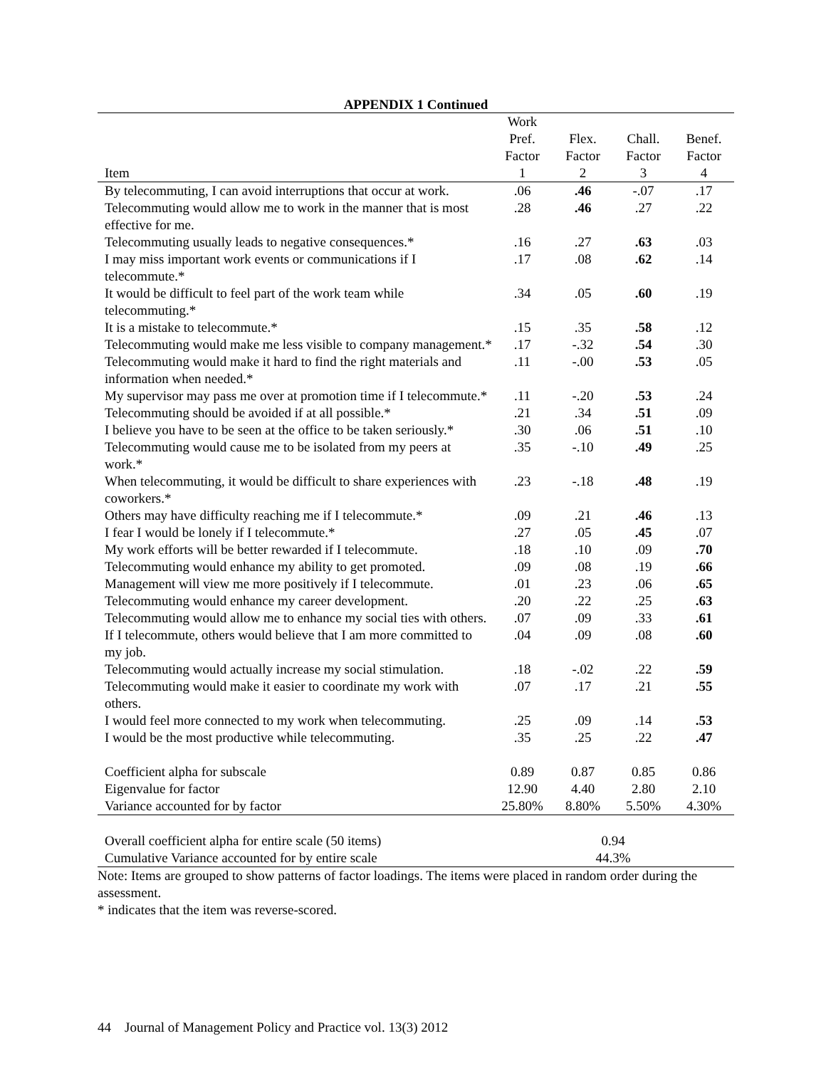APPENDIX 1 Continued
| Item | Work Pref. Factor 1 | Flex. Factor 2 | Chall. Factor 3 | Benef. Factor 4 |
| --- | --- | --- | --- | --- |
| By telecommuting, I can avoid interruptions that occur at work. | .06 | .46 | -.07 | .17 |
| Telecommuting would allow me to work in the manner that is most effective for me. | .28 | .46 | .27 | .22 |
| Telecommuting usually leads to negative consequences.* | .16 | .27 | .63 | .03 |
| I may miss important work events or communications if I telecommute.* | .17 | .08 | .62 | .14 |
| It would be difficult to feel part of the work team while telecommuting.* | .34 | .05 | .60 | .19 |
| It is a mistake to telecommute.* | .15 | .35 | .58 | .12 |
| Telecommuting would make me less visible to company management.* | .17 | -.32 | .54 | .30 |
| Telecommuting would make it hard to find the right materials and information when needed.* | .11 | -.00 | .53 | .05 |
| My supervisor may pass me over at promotion time if I telecommute.* | .11 | -.20 | .53 | .24 |
| Telecommuting should be avoided if at all possible.* | .21 | .34 | .51 | .09 |
| I believe you have to be seen at the office to be taken seriously.* | .30 | .06 | .51 | .10 |
| Telecommuting would cause me to be isolated from my peers at work.* | .35 | -.10 | .49 | .25 |
| When telecommuting, it would be difficult to share experiences with coworkers.* | .23 | -.18 | .48 | .19 |
| Others may have difficulty reaching me if I telecommute.* | .09 | .21 | .46 | .13 |
| I fear I would be lonely if I telecommute.* | .27 | .05 | .45 | .07 |
| My work efforts will be better rewarded if I telecommute. | .18 | .10 | .09 | .70 |
| Telecommuting would enhance my ability to get promoted. | .09 | .08 | .19 | .66 |
| Management will view me more positively if I telecommute. | .01 | .23 | .06 | .65 |
| Telecommuting would enhance my career development. | .20 | .22 | .25 | .63 |
| Telecommuting would allow me to enhance my social ties with others. | .07 | .09 | .33 | .61 |
| If I telecommute, others would believe that I am more committed to my job. | .04 | .09 | .08 | .60 |
| Telecommuting would actually increase my social stimulation. | .18 | -.02 | .22 | .59 |
| Telecommuting would make it easier to coordinate my work with others. | .07 | .17 | .21 | .55 |
| I would feel more connected to my work when telecommuting. | .25 | .09 | .14 | .53 |
| I would be the most productive while telecommuting. | .35 | .25 | .22 | .47 |
| Coefficient alpha for subscale | 0.89 | 0.87 | 0.85 | 0.86 |
| Eigenvalue for factor | 12.90 | 4.40 | 2.80 | 2.10 |
| Variance accounted for by factor | 25.80% | 8.80% | 5.50% | 4.30% |
| Overall coefficient alpha for entire scale (50 items) | 0.94 | | | |
| Cumulative Variance accounted for by entire scale | 44.3% | | | |
Note: Items are grouped to show patterns of factor loadings. The items were placed in random order during the assessment.
* indicates that the item was reverse-scored.
44 Journal of Management Policy and Practice vol. 13(3) 2012